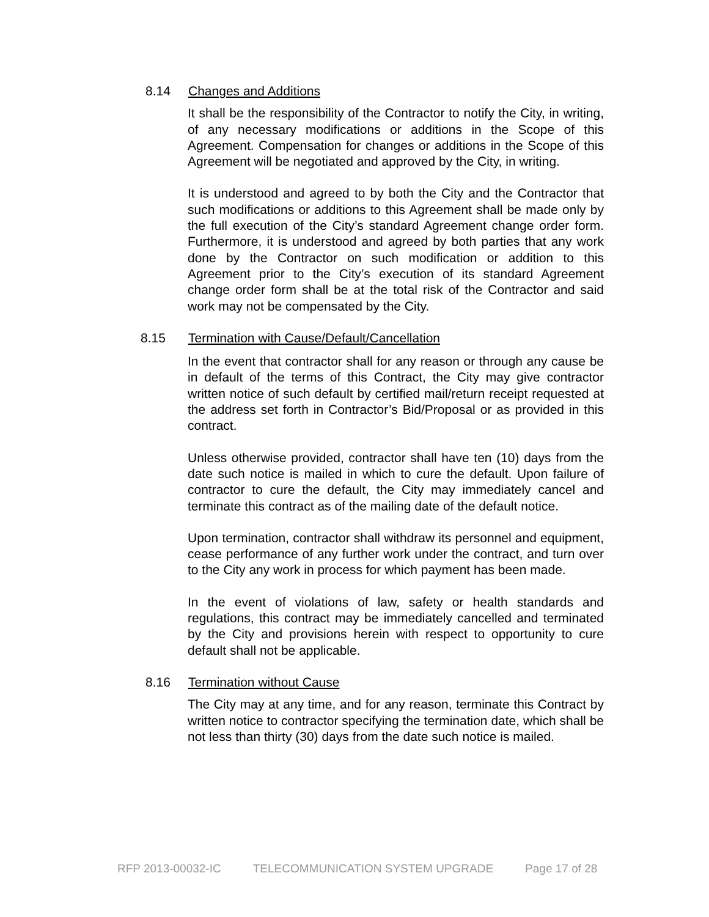8.14 Changes and Additions
It shall be the responsibility of the Contractor to notify the City, in writing, of any necessary modifications or additions in the Scope of this Agreement. Compensation for changes or additions in the Scope of this Agreement will be negotiated and approved by the City, in writing.
It is understood and agreed to by both the City and the Contractor that such modifications or additions to this Agreement shall be made only by the full execution of the City’s standard Agreement change order form. Furthermore, it is understood and agreed by both parties that any work done by the Contractor on such modification or addition to this Agreement prior to the City’s execution of its standard Agreement change order form shall be at the total risk of the Contractor and said work may not be compensated by the City.
8.15 Termination with Cause/Default/Cancellation
In the event that contractor shall for any reason or through any cause be in default of the terms of this Contract, the City may give contractor written notice of such default by certified mail/return receipt requested at the address set forth in Contractor’s Bid/Proposal or as provided in this contract.
Unless otherwise provided, contractor shall have ten (10) days from the date such notice is mailed in which to cure the default. Upon failure of contractor to cure the default, the City may immediately cancel and terminate this contract as of the mailing date of the default notice.
Upon termination, contractor shall withdraw its personnel and equipment, cease performance of any further work under the contract, and turn over to the City any work in process for which payment has been made.
In the event of violations of law, safety or health standards and regulations, this contract may be immediately cancelled and terminated by the City and provisions herein with respect to opportunity to cure default shall not be applicable.
8.16 Termination without Cause
The City may at any time, and for any reason, terminate this Contract by written notice to contractor specifying the termination date, which shall be not less than thirty (30) days from the date such notice is mailed.
RFP 2013-00032-IC TELECOMMUNICATION SYSTEM UPGRADE Page 17 of 28